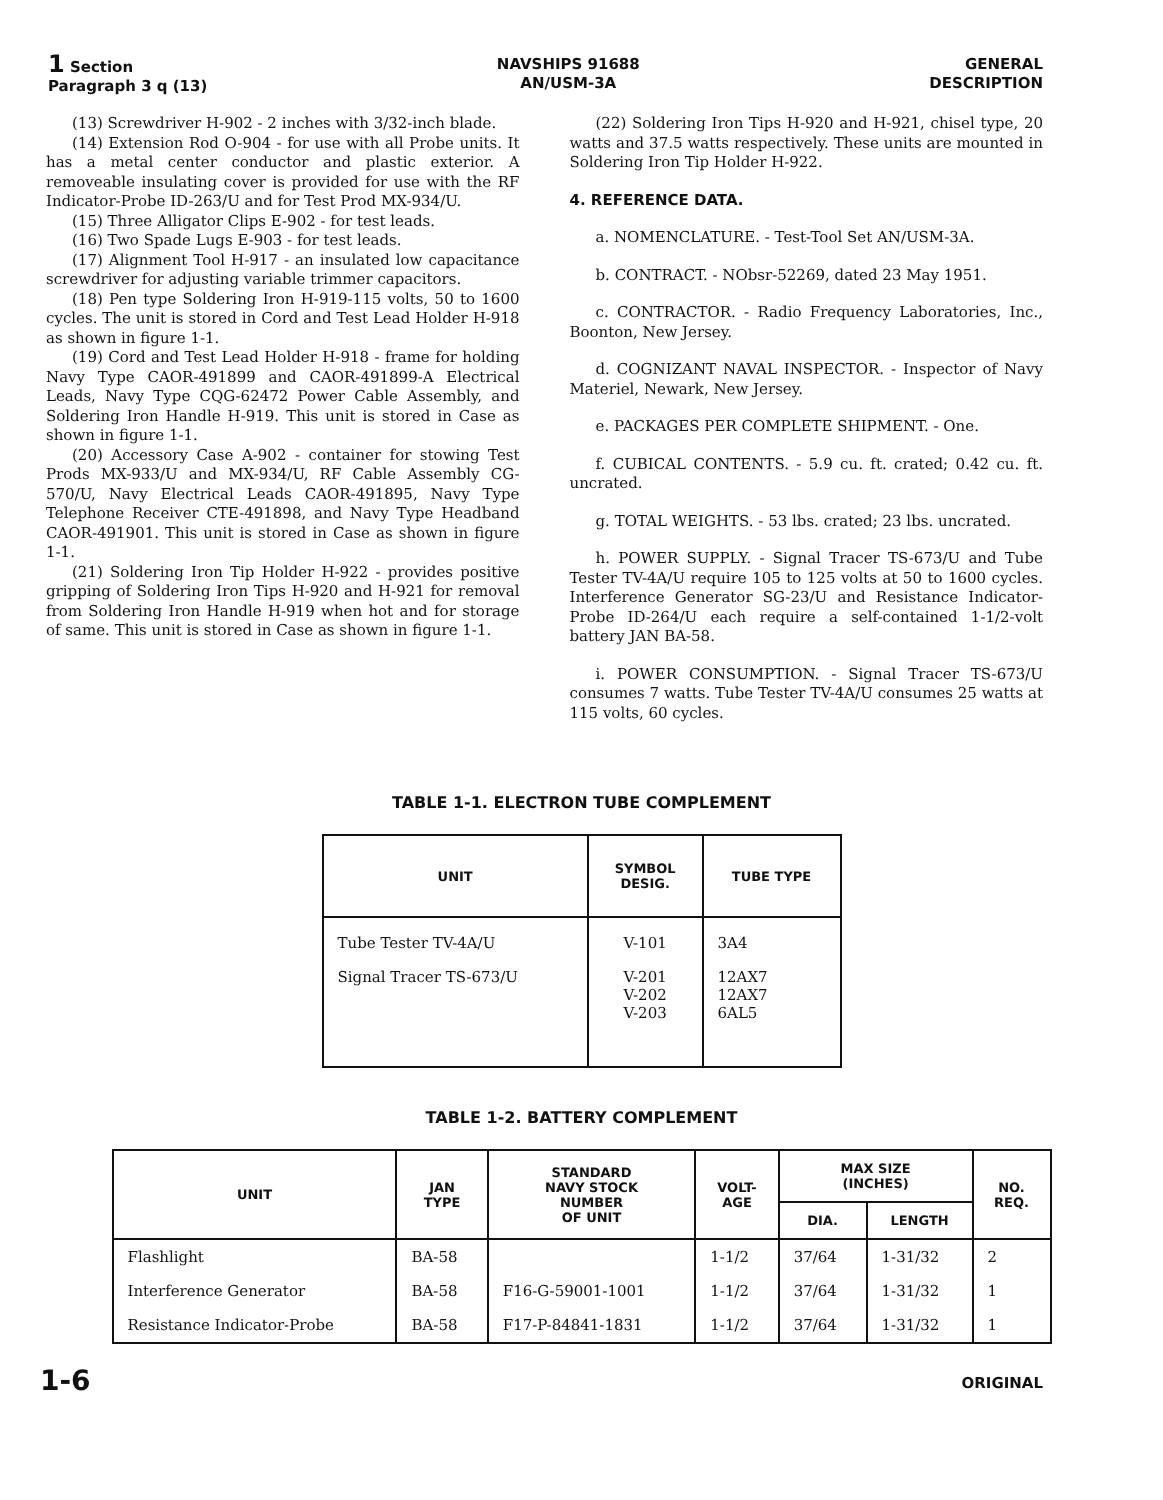1 Section
Paragraph 3 q (13)
NAVSHIPS 91688
AN/USM-3A
GENERAL
DESCRIPTION
(13) Screwdriver H-902 - 2 inches with 3/32-inch blade.
(14) Extension Rod O-904 - for use with all Probe units. It has a metal center conductor and plastic exterior. A removeable insulating cover is provided for use with the RF Indicator-Probe ID-263/U and for Test Prod MX-934/U.
(15) Three Alligator Clips E-902 - for test leads.
(16) Two Spade Lugs E-903 - for test leads.
(17) Alignment Tool H-917 - an insulated low capacitance screwdriver for adjusting variable trimmer capacitors.
(18) Pen type Soldering Iron H-919-115 volts, 50 to 1600 cycles. The unit is stored in Cord and Test Lead Holder H-918 as shown in figure 1-1.
(19) Cord and Test Lead Holder H-918 - frame for holding Navy Type CAOR-491899 and CAOR-491899-A Electrical Leads, Navy Type CQG-62472 Power Cable Assembly, and Soldering Iron Handle H-919. This unit is stored in Case as shown in figure 1-1.
(20) Accessory Case A-902 - container for stowing Test Prods MX-933/U and MX-934/U, RF Cable Assembly CG-570/U, Navy Electrical Leads CAOR-491895, Navy Type Telephone Receiver CTE-491898, and Navy Type Headband CAOR-491901. This unit is stored in Case as shown in figure 1-1.
(21) Soldering Iron Tip Holder H-922 - provides positive gripping of Soldering Iron Tips H-920 and H-921 for removal from Soldering Iron Handle H-919 when hot and for storage of same. This unit is stored in Case as shown in figure 1-1.
(22) Soldering Iron Tips H-920 and H-921, chisel type, 20 watts and 37.5 watts respectively. These units are mounted in Soldering Iron Tip Holder H-922.
4. REFERENCE DATA.
a. NOMENCLATURE. - Test-Tool Set AN/USM-3A.
b. CONTRACT. - NObsr-52269, dated 23 May 1951.
c. CONTRACTOR. - Radio Frequency Laboratories, Inc., Boonton, New Jersey.
d. COGNIZANT NAVAL INSPECTOR. - Inspector of Navy Materiel, Newark, New Jersey.
e. PACKAGES PER COMPLETE SHIPMENT. - One.
f. CUBICAL CONTENTS. - 5.9 cu. ft. crated; 0.42 cu. ft. uncrated.
g. TOTAL WEIGHTS. - 53 lbs. crated; 23 lbs. uncrated.
h. POWER SUPPLY. - Signal Tracer TS-673/U and Tube Tester TV-4A/U require 105 to 125 volts at 50 to 1600 cycles. Interference Generator SG-23/U and Resistance Indicator-Probe ID-264/U each require a self-contained 1-1/2-volt battery JAN BA-58.
i. POWER CONSUMPTION. - Signal Tracer TS-673/U consumes 7 watts. Tube Tester TV-4A/U consumes 25 watts at 115 volts, 60 cycles.
TABLE 1-1. ELECTRON TUBE COMPLEMENT
| UNIT | SYMBOL DESIG. | TUBE TYPE |
| --- | --- | --- |
| Tube Tester TV-4A/U | V-101 | 3A4 |
| Signal Tracer TS-673/U | V-201 V-202 V-203 | 12AX7 12AX7 6AL5 |
TABLE 1-2. BATTERY COMPLEMENT
| UNIT | JAN TYPE | STANDARD NAVY STOCK NUMBER OF UNIT | VOLT- AGE | MAX SIZE (INCHES) | | NO. REQ. |
| --- | --- | --- | --- | --- | --- | --- |
| | | | | DIA. | LENGTH | |
| Flashlight | BA-58 | | 1-1/2 | 37/64 | 1-31/32 | 2 |
| Interference Generator | BA-58 | F16-G-59001-1001 | 1-1/2 | 37/64 | 1-31/32 | 1 |
| Resistance Indicator-Probe | BA-58 | F17-P-84841-1831 | 1-1/2 | 37/64 | 1-31/32 | 1 |
1-6 ORIGINAL